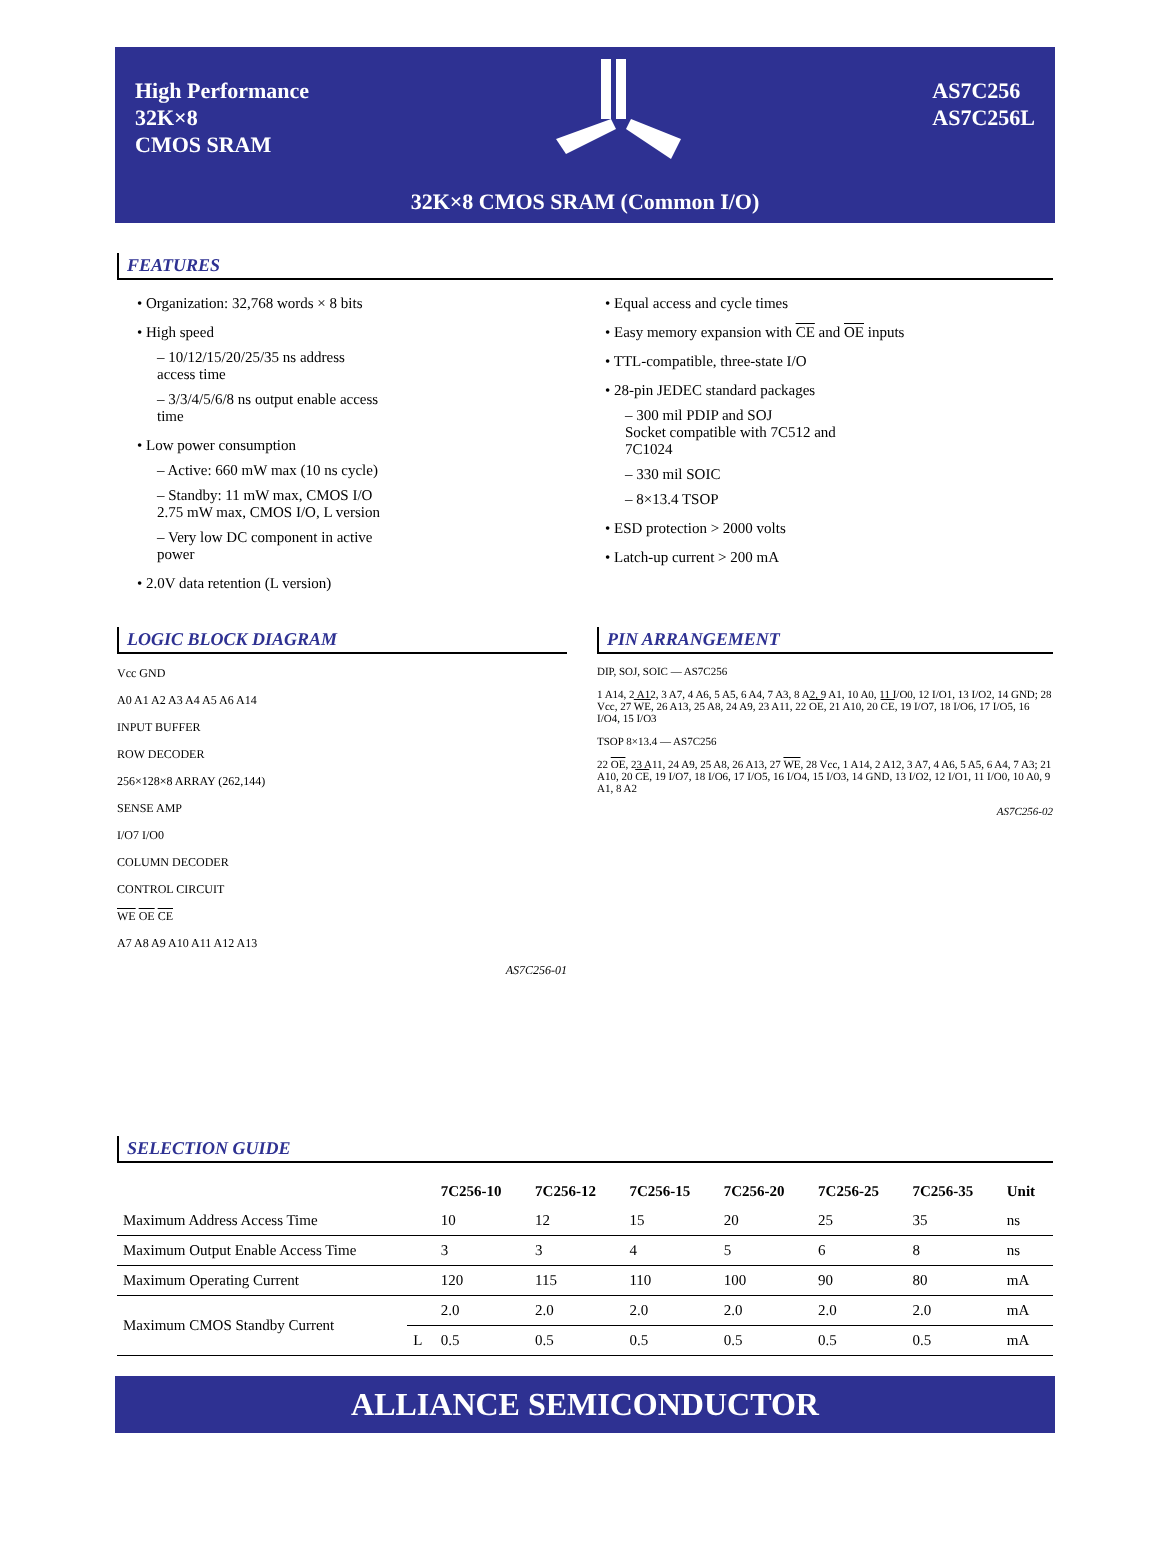High Performance
32K×8
CMOS SRAM
AS7C256
AS7C256L
32K×8 CMOS SRAM (Common I/O)
FEATURES
• Organization: 32,768 words × 8 bits
• High speed
– 10/12/15/20/25/35 ns address access time
– 3/3/4/5/6/8 ns output enable access time
• Low power consumption
– Active: 660 mW max (10 ns cycle)
– Standby: 11 mW max, CMOS I/O
2.75 mW max, CMOS I/O, L version
– Very low DC component in active power
• 2.0V data retention (L version)
• Equal access and cycle times
• Easy memory expansion with CE and OE inputs
• TTL-compatible, three-state I/O
• 28-pin JEDEC standard packages
– 300 mil PDIP and SOJ
Socket compatible with 7C512 and 7C1024
– 330 mil SOIC
– 8×13.4 TSOP
• ESD protection > 2000 volts
• Latch-up current > 200 mA
LOGIC BLOCK DIAGRAM
Vcc GND
A0 A1 A2 A3 A4 A5 A6 A14
INPUT BUFFER
ROW DECODER
256×128×8 ARRAY (262,144)
SENSE AMP
I/O7 I/O0
COLUMN DECODER
CONTROL CIRCUIT
WE OE CE
A7 A8 A9 A10 A11 A12 A13
AS7C256-01
PIN ARRANGEMENT
DIP, SOJ, SOIC — AS7C256
1 A14, 2 A12, 3 A7, 4 A6, 5 A5, 6 A4, 7 A3, 8 A2, 9 A1, 10 A0, 11 I/O0, 12 I/O1, 13 I/O2, 14 GND; 28 Vcc, 27 WE, 26 A13, 25 A8, 24 A9, 23 A11, 22 OE, 21 A10, 20 CE, 19 I/O7, 18 I/O6, 17 I/O5, 16 I/O4, 15 I/O3
TSOP 8×13.4 — AS7C256
22 OE, 23 A11, 24 A9, 25 A8, 26 A13, 27 WE, 28 Vcc, 1 A14, 2 A12, 3 A7, 4 A6, 5 A5, 6 A4, 7 A3; 21 A10, 20 CE, 19 I/O7, 18 I/O6, 17 I/O5, 16 I/O4, 15 I/O3, 14 GND, 13 I/O2, 12 I/O1, 11 I/O0, 10 A0, 9 A1, 8 A2
AS7C256-02
SELECTION GUIDE
| | | 7C256-10 | 7C256-12 | 7C256-15 | 7C256-20 | 7C256-25 | 7C256-35 | Unit |
| --- | --- | --- | --- | --- | --- | --- | --- | --- |
| Maximum Address Access Time | | 10 | 12 | 15 | 20 | 25 | 35 | ns |
| Maximum Output Enable Access Time | | 3 | 3 | 4 | 5 | 6 | 8 | ns |
| Maximum Operating Current | | 120 | 115 | 110 | 100 | 90 | 80 | mA |
| Maximum CMOS Standby Current | | 2.0 | 2.0 | 2.0 | 2.0 | 2.0 | 2.0 | mA |
| | L | 0.5 | 0.5 | 0.5 | 0.5 | 0.5 | 0.5 | mA |
ALLIANCE SEMICONDUCTOR